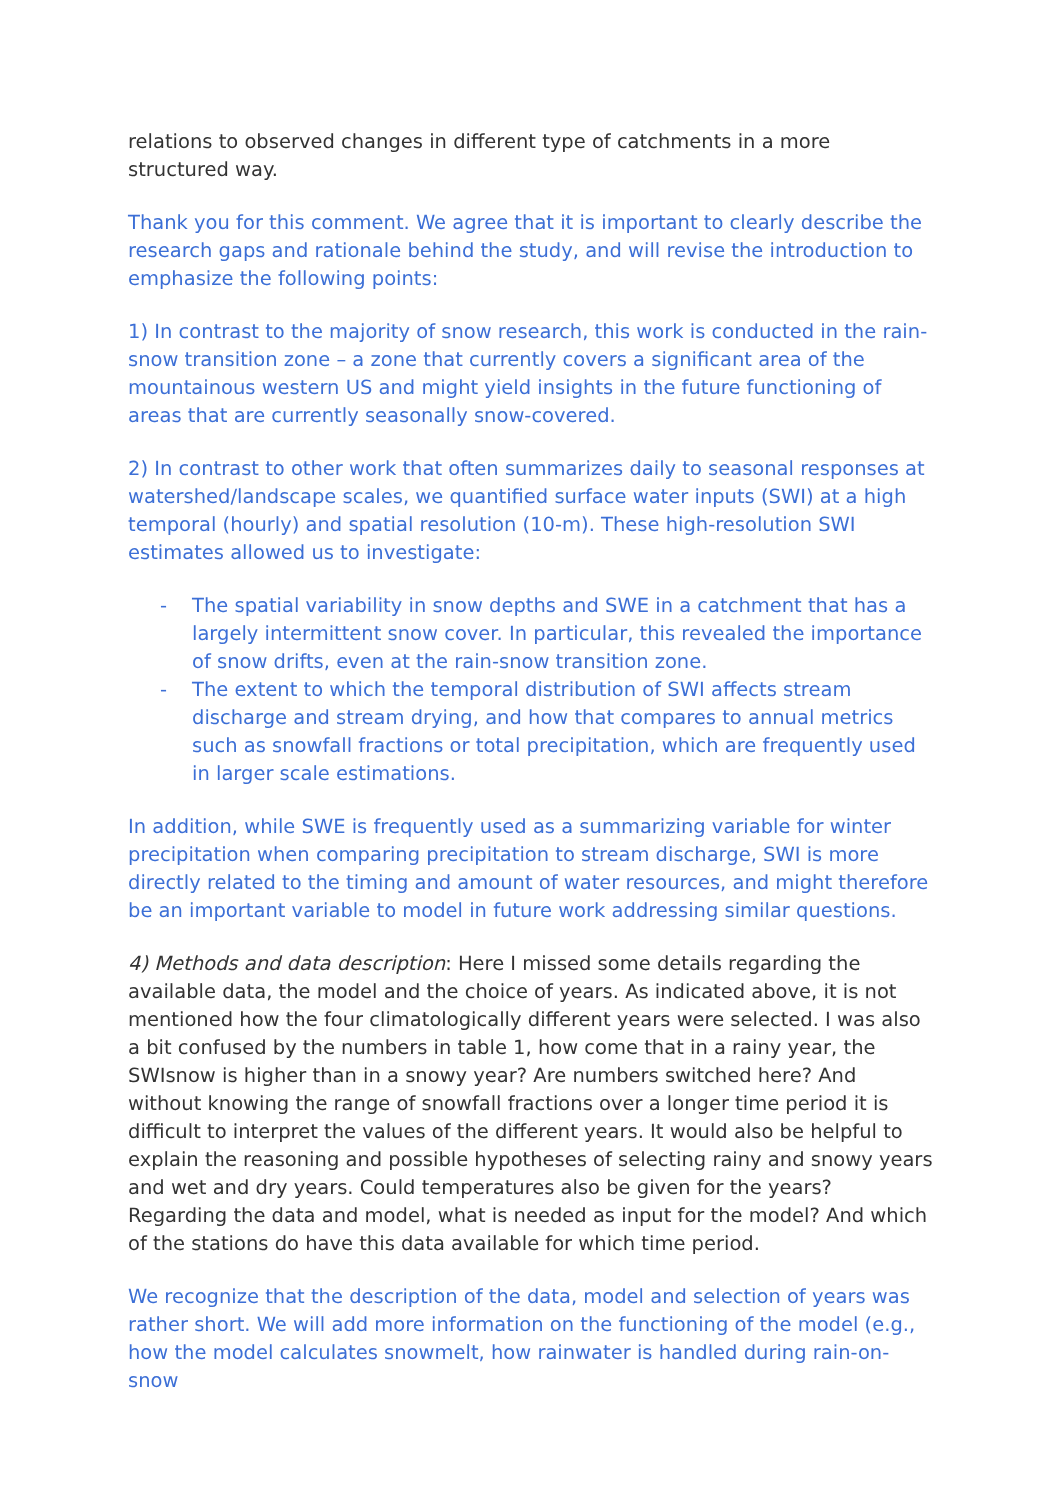relations to observed changes in different type of catchments in a more structured way.
Thank you for this comment. We agree that it is important to clearly describe the research gaps and rationale behind the study, and will revise the introduction to emphasize the following points:
1) In contrast to the majority of snow research, this work is conducted in the rain-snow transition zone – a zone that currently covers a significant area of the mountainous western US and might yield insights in the future functioning of areas that are currently seasonally snow-covered.
2) In contrast to other work that often summarizes daily to seasonal responses at watershed/landscape scales, we quantified surface water inputs (SWI) at a high temporal (hourly) and spatial resolution (10-m). These high-resolution SWI estimates allowed us to investigate:
- The spatial variability in snow depths and SWE in a catchment that has a largely intermittent snow cover. In particular, this revealed the importance of snow drifts, even at the rain-snow transition zone.
- The extent to which the temporal distribution of SWI affects stream discharge and stream drying, and how that compares to annual metrics such as snowfall fractions or total precipitation, which are frequently used in larger scale estimations.
In addition, while SWE is frequently used as a summarizing variable for winter precipitation when comparing precipitation to stream discharge, SWI is more directly related to the timing and amount of water resources, and might therefore be an important variable to model in future work addressing similar questions.
4) Methods and data description: Here I missed some details regarding the available data, the model and the choice of years. As indicated above, it is not mentioned how the four climatologically different years were selected. I was also a bit confused by the numbers in table 1, how come that in a rainy year, the SWIsnow is higher than in a snowy year? Are numbers switched here? And without knowing the range of snowfall fractions over a longer time period it is difficult to interpret the values of the different years. It would also be helpful to explain the reasoning and possible hypotheses of selecting rainy and snowy years and wet and dry years. Could temperatures also be given for the years? Regarding the data and model, what is needed as input for the model? And which of the stations do have this data available for which time period.
We recognize that the description of the data, model and selection of years was rather short. We will add more information on the functioning of the model (e.g., how the model calculates snowmelt, how rainwater is handled during rain-on-snow